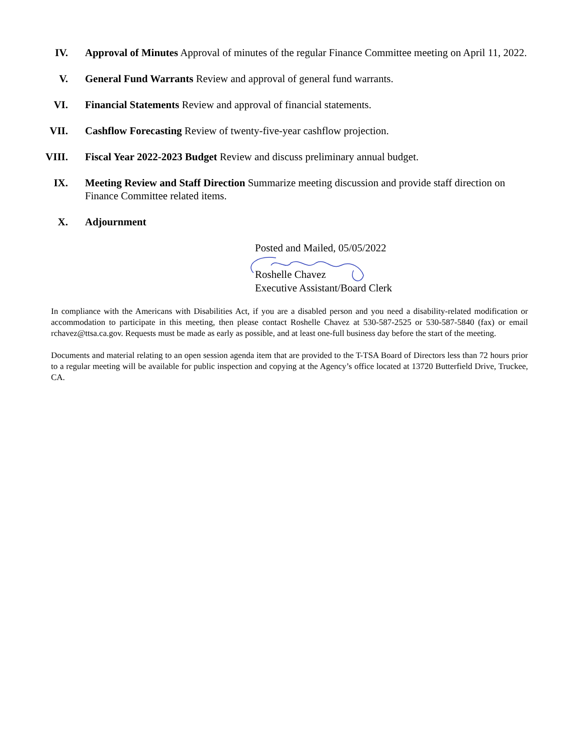IV. Approval of Minutes Approval of minutes of the regular Finance Committee meeting on April 11, 2022.
V. General Fund Warrants Review and approval of general fund warrants.
VI. Financial Statements Review and approval of financial statements.
VII. Cashflow Forecasting Review of twenty-five-year cashflow projection.
VIII.
Fiscal Year 2022-2023 Budget Review and discuss preliminary annual budget.
IX. Meeting Review and Staff Direction Summarize meeting discussion and provide staff direction on Finance Committee related items.
X. Adjournment
Posted and Mailed, 05/05/2022
Roshelle Chavez
Executive Assistant/Board Clerk
In compliance with the Americans with Disabilities Act, if you are a disabled person and you need a disability-related modification or accommodation to participate in this meeting, then please contact Roshelle Chavez at 530-587-2525 or 530-587-5840 (fax) or email rchavez@ttsa.ca.gov. Requests must be made as early as possible, and at least one-full business day before the start of the meeting.
Documents and material relating to an open session agenda item that are provided to the T-TSA Board of Directors less than 72 hours prior to a regular meeting will be available for public inspection and copying at the Agency’s office located at 13720 Butterfield Drive, Truckee, CA.